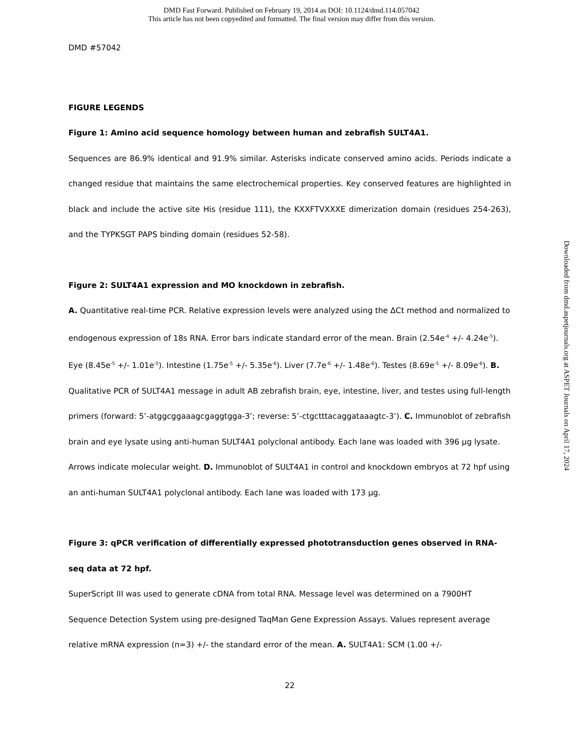DMD Fast Forward. Published on February 19, 2014 as DOI: 10.1124/dmd.114.057042
This article has not been copyedited and formatted. The final version may differ from this version.
DMD #57042
FIGURE LEGENDS
Figure 1: Amino acid sequence homology between human and zebrafish SULT4A1.
Sequences are 86.9% identical and 91.9% similar. Asterisks indicate conserved amino acids. Periods indicate a changed residue that maintains the same electrochemical properties. Key conserved features are highlighted in black and include the active site His (residue 111), the KXXFTVXXXE dimerization domain (residues 254-263), and the TYPKSGT PAPS binding domain (residues 52-58).
Figure 2: SULT4A1 expression and MO knockdown in zebrafish.
A. Quantitative real-time PCR. Relative expression levels were analyzed using the ΔCt method and normalized to endogenous expression of 18s RNA. Error bars indicate standard error of the mean. Brain (2.54e<sup>-4</sup> +/- 4.24e<sup>-5</sup>). Eye (8.45e<sup>-5</sup> +/- 1.01e<sup>-5</sup>). Intestine (1.75e<sup>-5</sup> +/- 5.35e<sup>-6</sup>). Liver (7.7e<sup>-6</sup> +/- 1.48e<sup>-6</sup>). Testes (8.69e<sup>-5</sup> +/- 8.09e<sup>-6</sup>). B. Qualitative PCR of SULT4A1 message in adult AB zebrafish brain, eye, intestine, liver, and testes using full-length primers (forward: 5’-atggcggaaagcgaggtgga-3’; reverse: 5’-ctgctttacaggataaagtc-3’). C. Immunoblot of zebrafish brain and eye lysate using anti-human SULT4A1 polyclonal antibody. Each lane was loaded with 396 µg lysate. Arrows indicate molecular weight. D. Immunoblot of SULT4A1 in control and knockdown embryos at 72 hpf using an anti-human SULT4A1 polyclonal antibody. Each lane was loaded with 173 µg.
Figure 3: qPCR verification of differentially expressed phototransduction genes observed in RNA-seq data at 72 hpf.
SuperScript III was used to generate cDNA from total RNA. Message level was determined on a 7900HT Sequence Detection System using pre-designed TaqMan Gene Expression Assays. Values represent average relative mRNA expression (n=3) +/- the standard error of the mean. A. SULT4A1: SCM (1.00 +/-
22
Downloaded from dmd.aspetjournals.org at ASPET Journals on April 17, 2024